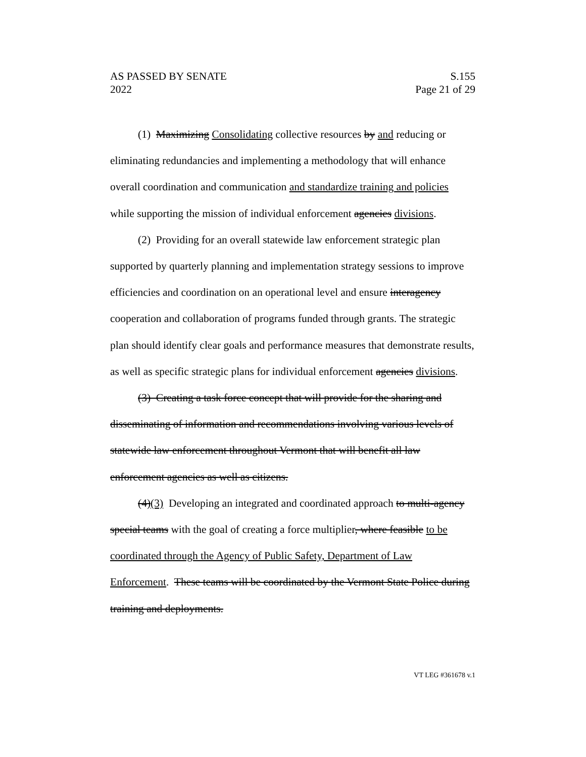AS PASSED BY SENATE S.155
2022 Page 21 of 29
(1) Maximizing Consolidating collective resources by and reducing or eliminating redundancies and implementing a methodology that will enhance overall coordination and communication and standardize training and policies while supporting the mission of individual enforcement agencies divisions.
(2) Providing for an overall statewide law enforcement strategic plan supported by quarterly planning and implementation strategy sessions to improve efficiencies and coordination on an operational level and ensure interagency cooperation and collaboration of programs funded through grants. The strategic plan should identify clear goals and performance measures that demonstrate results, as well as specific strategic plans for individual enforcement agencies divisions.
(3) Creating a task force concept that will provide for the sharing and disseminating of information and recommendations involving various levels of statewide law enforcement throughout Vermont that will benefit all law enforcement agencies as well as citizens.
(4)(3) Developing an integrated and coordinated approach to multi-agency special teams with the goal of creating a force multiplier, where feasible to be coordinated through the Agency of Public Safety, Department of Law Enforcement. These teams will be coordinated by the Vermont State Police during training and deployments.
VT LEG #361678 v.1